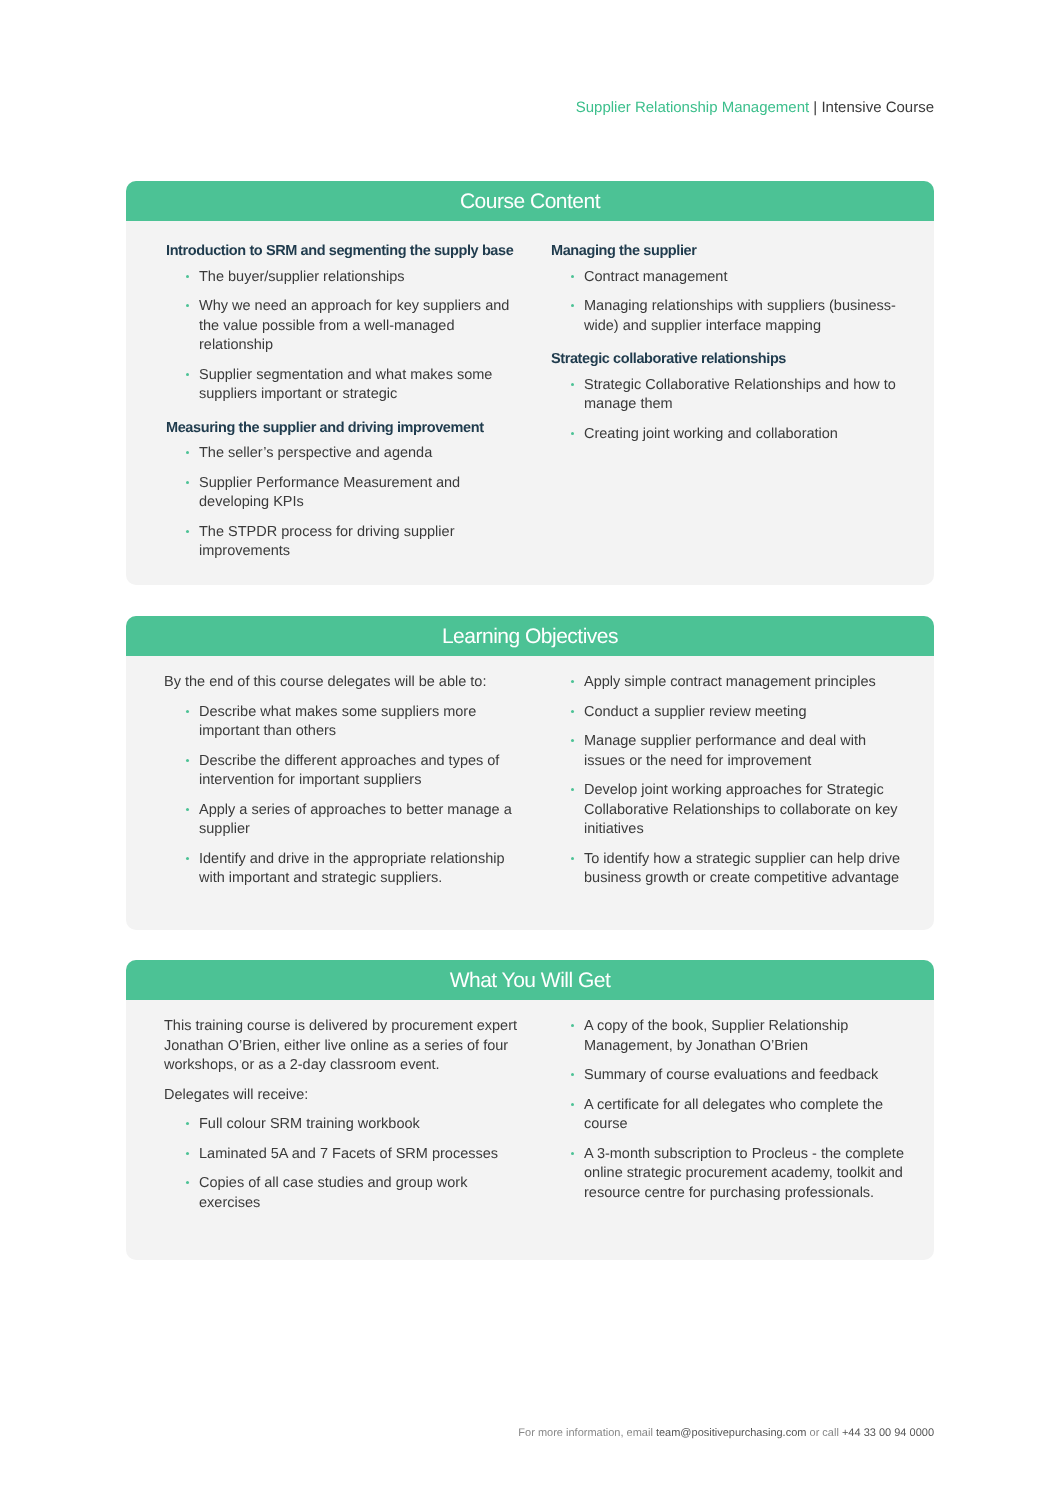Supplier Relationship Management | Intensive Course
Course Content
Introduction to SRM and segmenting the supply base
The buyer/supplier relationships
Why we need an approach for key suppliers and the value possible from a well-managed relationship
Supplier segmentation and what makes some suppliers important or strategic
Measuring the supplier and driving improvement
The seller’s perspective and agenda
Supplier Performance Measurement and developing KPIs
The STPDR process for driving supplier improvements
Managing the supplier
Contract management
Managing relationships with suppliers (business-wide) and supplier interface mapping
Strategic collaborative relationships
Strategic Collaborative Relationships and how to manage them
Creating joint working and collaboration
Learning Objectives
By the end of this course delegates will be able to:
Describe what makes some suppliers more important than others
Describe the different approaches and types of intervention for important suppliers
Apply a series of approaches to better manage a supplier
Identify and drive in the appropriate relationship with important and strategic suppliers.
Apply simple contract management principles
Conduct a supplier review meeting
Manage supplier performance and deal with issues or the need for improvement
Develop joint working approaches for Strategic Collaborative Relationships to collaborate on key initiatives
To identify how a strategic supplier can help drive business growth or create competitive advantage
What You Will Get
This training course is delivered by procurement expert Jonathan O’Brien, either live online as a series of four workshops, or as a 2-day classroom event.
Delegates will receive:
Full colour SRM training workbook
Laminated 5A and 7 Facets of SRM processes
Copies of all case studies and group work exercises
A copy of the book, Supplier Relationship Management, by Jonathan O’Brien
Summary of course evaluations and feedback
A certificate for all delegates who complete the course
A 3-month subscription to Procleus - the complete online strategic procurement academy, toolkit and resource centre for purchasing professionals.
For more information, email team@positivepurchasing.com or call +44 33 00 94 0000